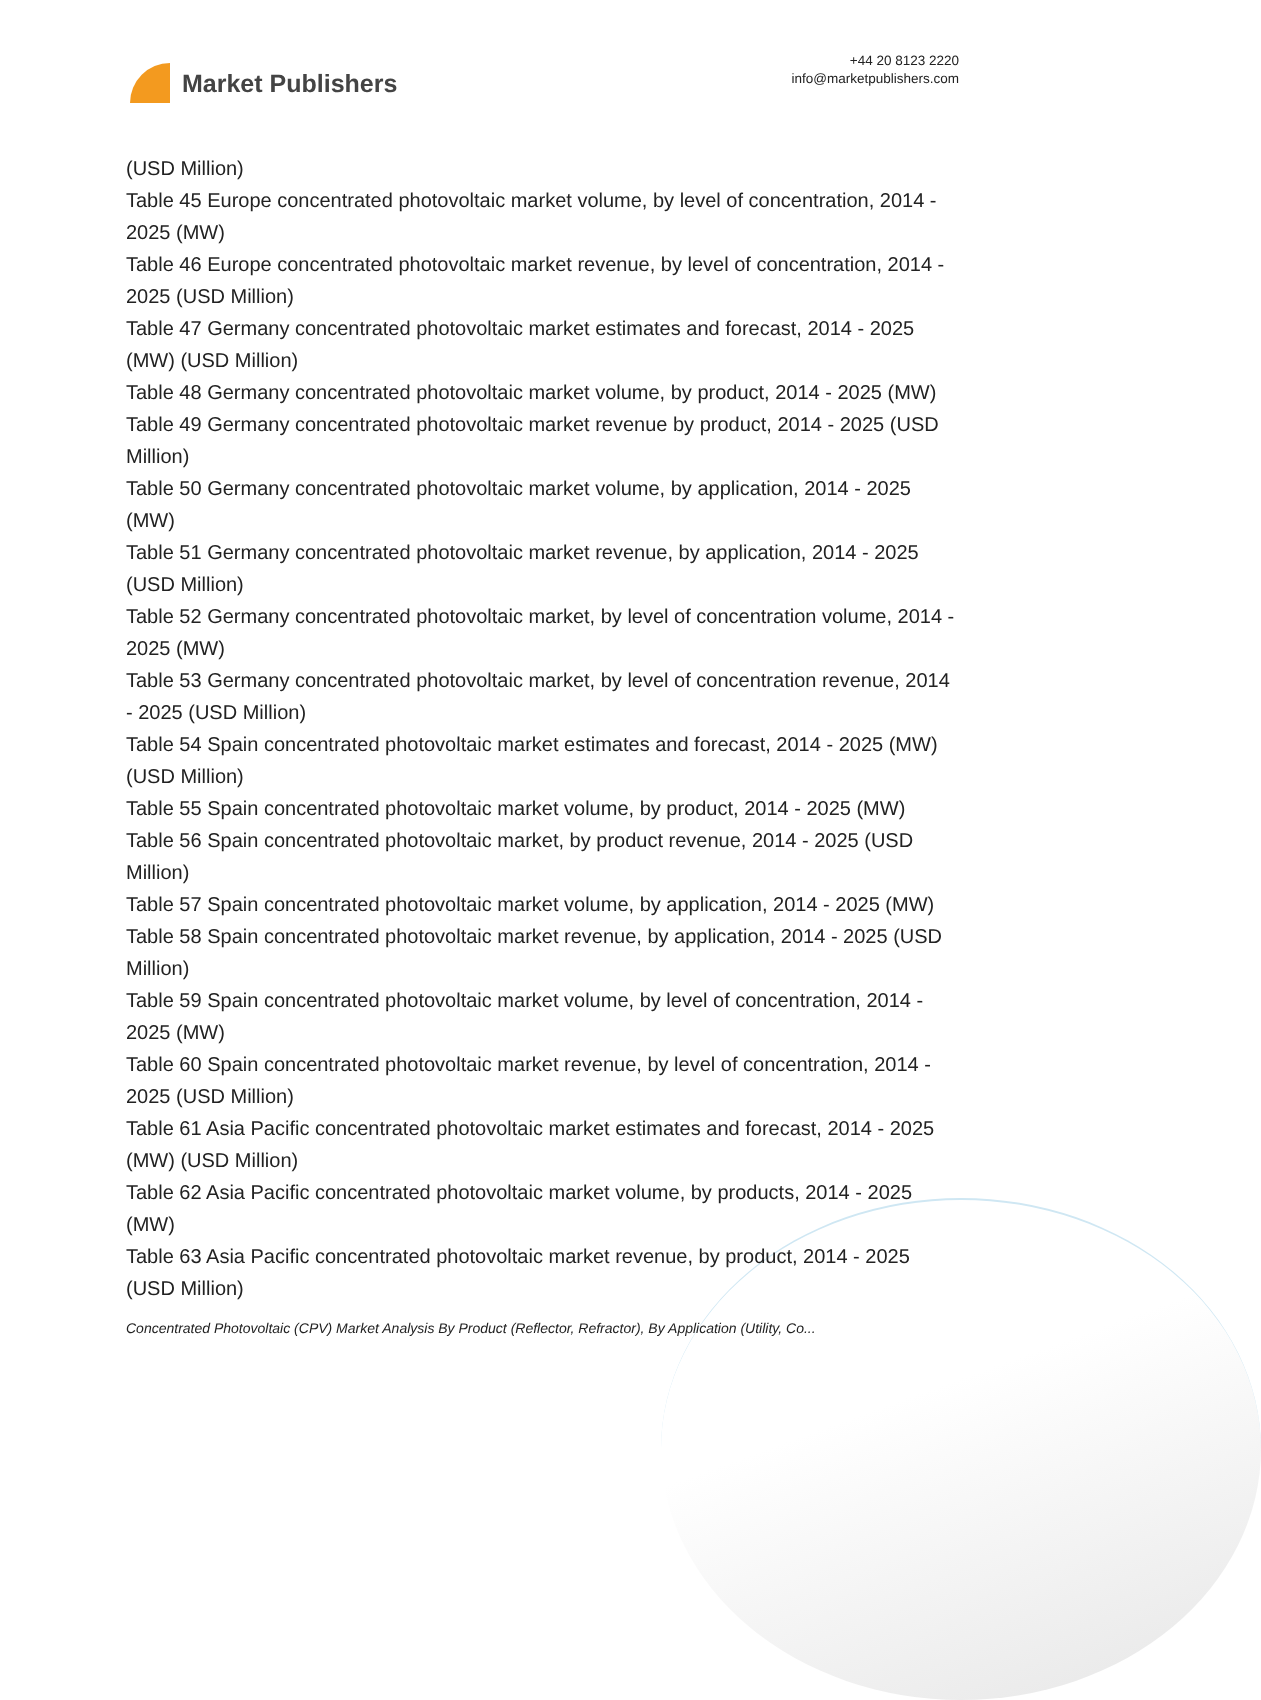Market Publishers
+44 20 8123 2220
info@marketpublishers.com
(USD Million)
Table 45 Europe concentrated photovoltaic market volume, by level of concentration, 2014 - 2025 (MW)
Table 46 Europe concentrated photovoltaic market revenue, by level of concentration, 2014 - 2025 (USD Million)
Table 47 Germany concentrated photovoltaic market estimates and forecast, 2014 - 2025 (MW) (USD Million)
Table 48 Germany concentrated photovoltaic market volume, by product, 2014 - 2025 (MW)
Table 49 Germany concentrated photovoltaic market revenue by product, 2014 - 2025 (USD Million)
Table 50 Germany concentrated photovoltaic market volume, by application, 2014 - 2025 (MW)
Table 51 Germany concentrated photovoltaic market revenue, by application, 2014 - 2025 (USD Million)
Table 52 Germany concentrated photovoltaic market, by level of concentration volume, 2014 - 2025 (MW)
Table 53 Germany concentrated photovoltaic market, by level of concentration revenue, 2014 - 2025 (USD Million)
Table 54 Spain concentrated photovoltaic market estimates and forecast, 2014 - 2025 (MW) (USD Million)
Table 55 Spain concentrated photovoltaic market volume, by product, 2014 - 2025 (MW)
Table 56 Spain concentrated photovoltaic market, by product revenue, 2014 - 2025 (USD Million)
Table 57 Spain concentrated photovoltaic market volume, by application, 2014 - 2025 (MW)
Table 58 Spain concentrated photovoltaic market revenue, by application, 2014 - 2025 (USD Million)
Table 59 Spain concentrated photovoltaic market volume, by level of concentration, 2014 - 2025 (MW)
Table 60 Spain concentrated photovoltaic market revenue, by level of concentration, 2014 - 2025 (USD Million)
Table 61 Asia Pacific concentrated photovoltaic market estimates and forecast, 2014 - 2025 (MW) (USD Million)
Table 62 Asia Pacific concentrated photovoltaic market volume, by products, 2014 - 2025 (MW)
Table 63 Asia Pacific concentrated photovoltaic market revenue, by product, 2014 - 2025 (USD Million)
Concentrated Photovoltaic (CPV) Market Analysis By Product (Reflector, Refractor), By Application (Utility, Co...